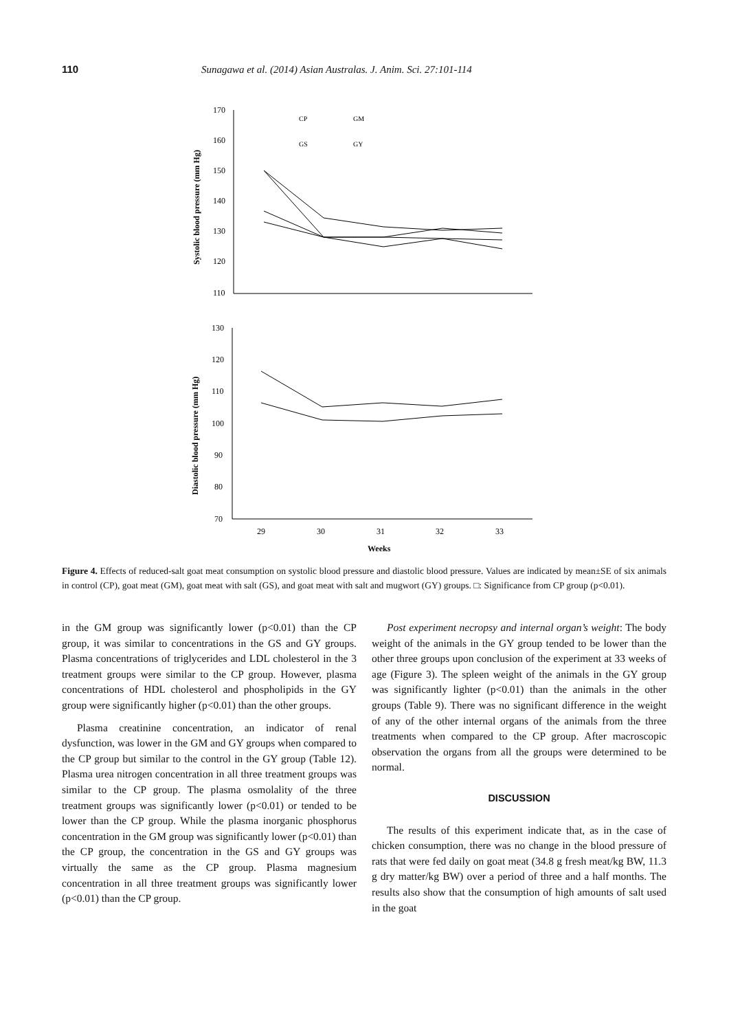110 Sunagawa et al. (2014) Asian Australas. J. Anim. Sci. 27:101-114
170
160
150
140
130
120
110
130
120
110
100
90
80
70
29
30
31
32
33
Weeks
CP
GM
GS
GY
Systolic blood pressure (mm Hg)
Diastolic blood pressure (mm Hg)
Figure 4. Effects of reduced-salt goat meat consumption on systolic blood pressure and diastolic blood pressure. Values are indicated by mean±SE of six animals in control (CP), goat meat (GM), goat meat with salt (GS), and goat meat with salt and mugwort (GY) groups. □: Significance from CP group (p<0.01).
in the GM group was significantly lower (p<0.01) than the CP group, it was similar to concentrations in the GS and GY groups. Plasma concentrations of triglycerides and LDL cholesterol in the 3 treatment groups were similar to the CP group. However, plasma concentrations of HDL cholesterol and phospholipids in the GY group were significantly higher (p<0.01) than the other groups.
Plasma creatinine concentration, an indicator of renal dysfunction, was lower in the GM and GY groups when compared to the CP group but similar to the control in the GY group (Table 12). Plasma urea nitrogen concentration in all three treatment groups was similar to the CP group. The plasma osmolality of the three treatment groups was significantly lower (p<0.01) or tended to be lower than the CP group. While the plasma inorganic phosphorus concentration in the GM group was significantly lower (p<0.01) than the CP group, the concentration in the GS and GY groups was virtually the same as the CP group. Plasma magnesium concentration in all three treatment groups was significantly lower (p<0.01) than the CP group.
Post experiment necropsy and internal organ’s weight: The body weight of the animals in the GY group tended to be lower than the other three groups upon conclusion of the experiment at 33 weeks of age (Figure 3). The spleen weight of the animals in the GY group was significantly lighter (p<0.01) than the animals in the other groups (Table 9). There was no significant difference in the weight of any of the other internal organs of the animals from the three treatments when compared to the CP group. After macroscopic observation the organs from all the groups were determined to be normal.
DISCUSSION
The results of this experiment indicate that, as in the case of chicken consumption, there was no change in the blood pressure of rats that were fed daily on goat meat (34.8 g fresh meat/kg BW, 11.3 g dry matter/kg BW) over a period of three and a half months. The results also show that the consumption of high amounts of salt used in the goat